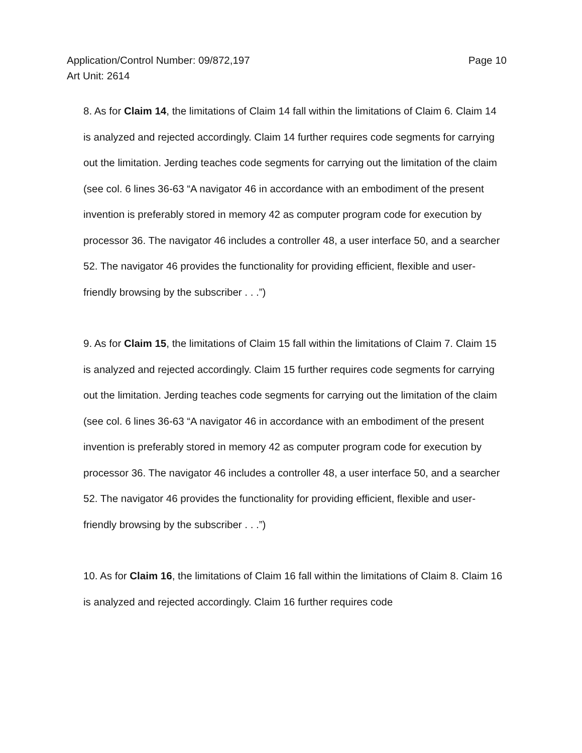Page 10 Application/Control Number: 09/872,197
Art Unit: 2614
8. As for Claim 14, the limitations of Claim 14 fall within the limitations of Claim 6. Claim 14 is analyzed and rejected accordingly. Claim 14 further requires code segments for carrying out the limitation. Jerding teaches code segments for carrying out the limitation of the claim (see col. 6 lines 36-63 “A navigator 46 in accordance with an embodiment of the present invention is preferably stored in memory 42 as computer program code for execution by processor 36. The navigator 46 includes a controller 48, a user interface 50, and a searcher 52. The navigator 46 provides the functionality for providing efficient, flexible and user-friendly browsing by the subscriber . . .”)
9. As for Claim 15, the limitations of Claim 15 fall within the limitations of Claim 7. Claim 15 is analyzed and rejected accordingly. Claim 15 further requires code segments for carrying out the limitation. Jerding teaches code segments for carrying out the limitation of the claim (see col. 6 lines 36-63 “A navigator 46 in accordance with an embodiment of the present invention is preferably stored in memory 42 as computer program code for execution by processor 36. The navigator 46 includes a controller 48, a user interface 50, and a searcher 52. The navigator 46 provides the functionality for providing efficient, flexible and user-friendly browsing by the subscriber . . .”)
10. As for Claim 16, the limitations of Claim 16 fall within the limitations of Claim 8. Claim 16 is analyzed and rejected accordingly. Claim 16 further requires code